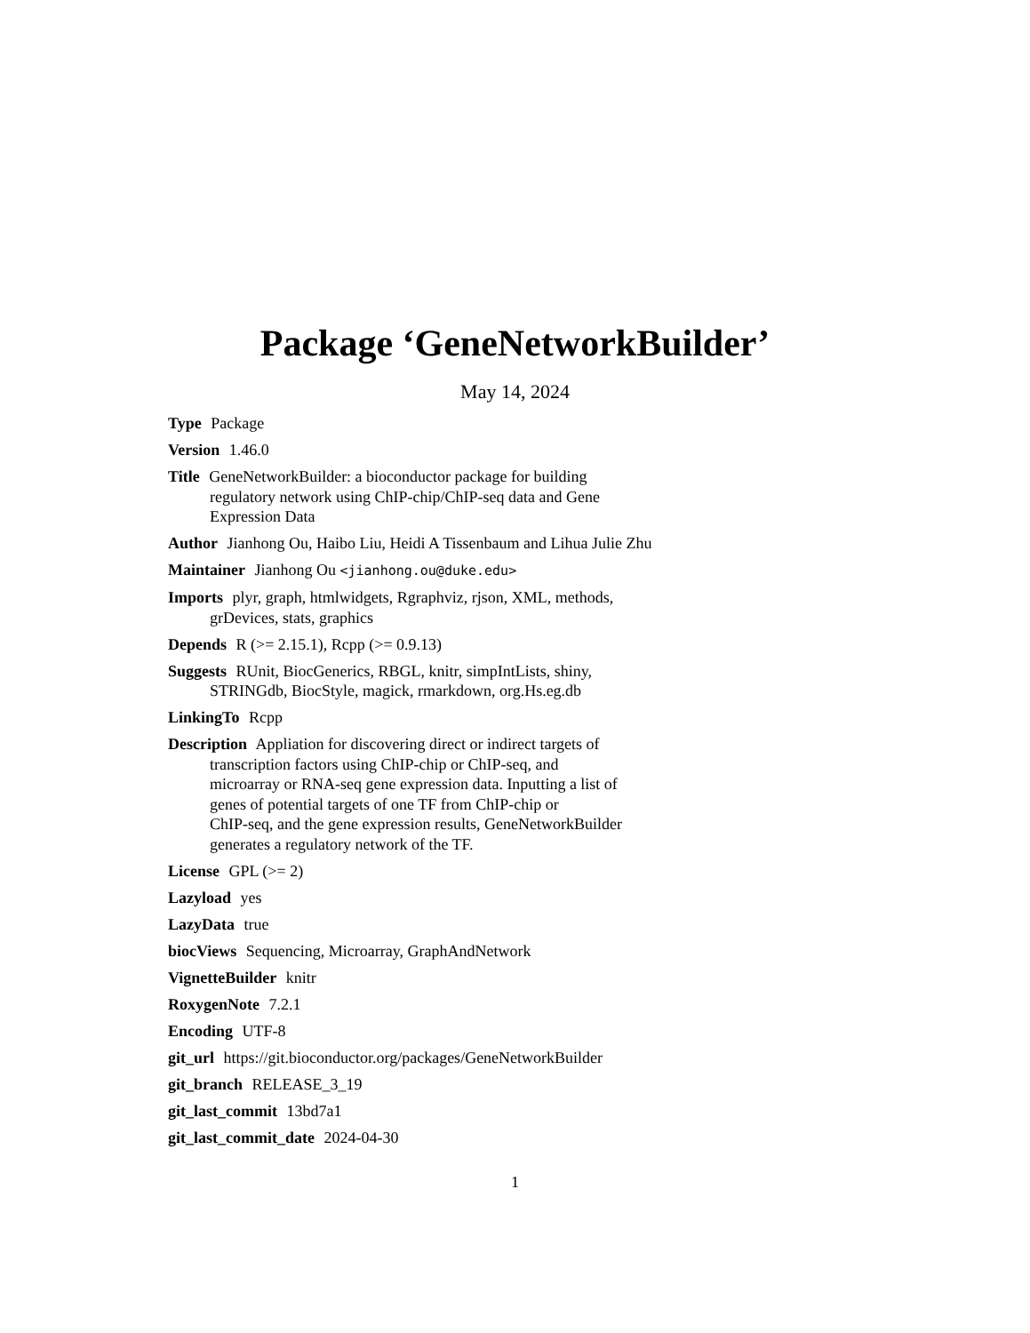Package ‘GeneNetworkBuilder’
May 14, 2024
Type Package
Version 1.46.0
Title GeneNetworkBuilder: a bioconductor package for building
regulatory network using ChIP-chip/ChIP-seq data and Gene
Expression Data
Author Jianhong Ou, Haibo Liu, Heidi A Tissenbaum and Lihua Julie Zhu
Maintainer Jianhong Ou <jianhong.ou@duke.edu>
Imports plyr, graph, htmlwidgets, Rgraphviz, rjson, XML, methods,
grDevices, stats, graphics
Depends R (>= 2.15.1), Rcpp (>= 0.9.13)
Suggests RUnit, BiocGenerics, RBGL, knitr, simpIntLists, shiny,
STRINGdb, BiocStyle, magick, rmarkdown, org.Hs.eg.db
LinkingTo Rcpp
Description Appliation for discovering direct or indirect targets of
transcription factors using ChIP-chip or ChIP-seq, and
microarray or RNA-seq gene expression data. Inputting a list of
genes of potential targets of one TF from ChIP-chip or
ChIP-seq, and the gene expression results, GeneNetworkBuilder
generates a regulatory network of the TF.
License GPL (>= 2)
Lazyload yes
LazyData true
biocViews Sequencing, Microarray, GraphAndNetwork
VignetteBuilder knitr
RoxygenNote 7.2.1
Encoding UTF-8
git_url https://git.bioconductor.org/packages/GeneNetworkBuilder
git_branch RELEASE_3_19
git_last_commit 13bd7a1
git_last_commit_date 2024-04-30
1